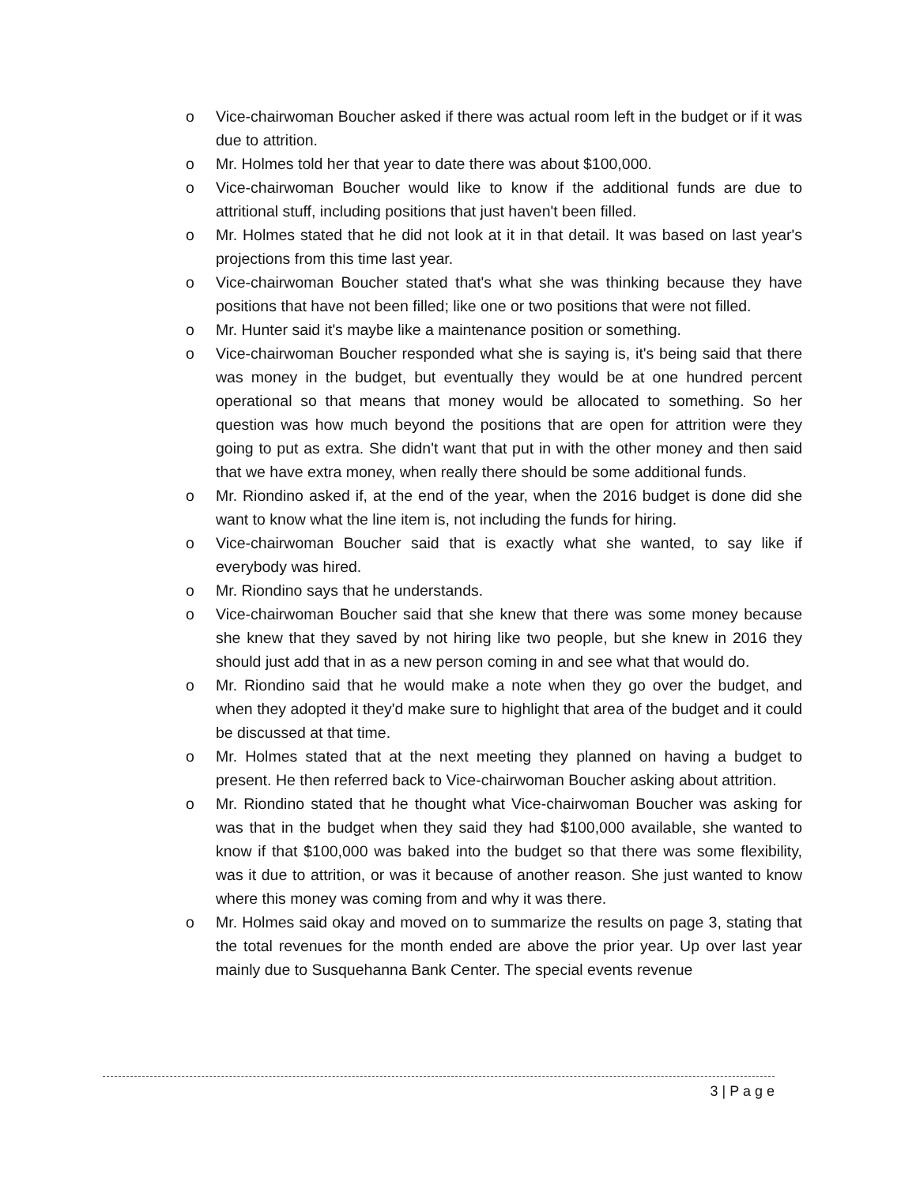o Vice-chairwoman Boucher asked if there was actual room left in the budget or if it was due to attrition.
o Mr. Holmes told her that year to date there was about $100,000.
o Vice-chairwoman Boucher would like to know if the additional funds are due to attritional stuff, including positions that just haven't been filled.
o Mr. Holmes stated that he did not look at it in that detail. It was based on last year's projections from this time last year.
o Vice-chairwoman Boucher stated that's what she was thinking because they have positions that have not been filled; like one or two positions that were not filled.
o Mr. Hunter said it's maybe like a maintenance position or something.
o Vice-chairwoman Boucher responded what she is saying is, it's being said that there was money in the budget, but eventually they would be at one hundred percent operational so that means that money would be allocated to something. So her question was how much beyond the positions that are open for attrition were they going to put as extra. She didn't want that put in with the other money and then said that we have extra money, when really there should be some additional funds.
o Mr. Riondino asked if, at the end of the year, when the 2016 budget is done did she want to know what the line item is, not including the funds for hiring.
o Vice-chairwoman Boucher said that is exactly what she wanted, to say like if everybody was hired.
o Mr. Riondino says that he understands.
o Vice-chairwoman Boucher said that she knew that there was some money because she knew that they saved by not hiring like two people, but she knew in 2016 they should just add that in as a new person coming in and see what that would do.
o Mr. Riondino said that he would make a note when they go over the budget, and when they adopted it they'd make sure to highlight that area of the budget and it could be discussed at that time.
o Mr. Holmes stated that at the next meeting they planned on having a budget to present. He then referred back to Vice-chairwoman Boucher asking about attrition.
o Mr. Riondino stated that he thought what Vice-chairwoman Boucher was asking for was that in the budget when they said they had $100,000 available, she wanted to know if that $100,000 was baked into the budget so that there was some flexibility, was it due to attrition, or was it because of another reason. She just wanted to know where this money was coming from and why it was there.
o Mr. Holmes said okay and moved on to summarize the results on page 3, stating that the total revenues for the month ended are above the prior year. Up over last year mainly due to Susquehanna Bank Center. The special events revenue
3 | P a g e